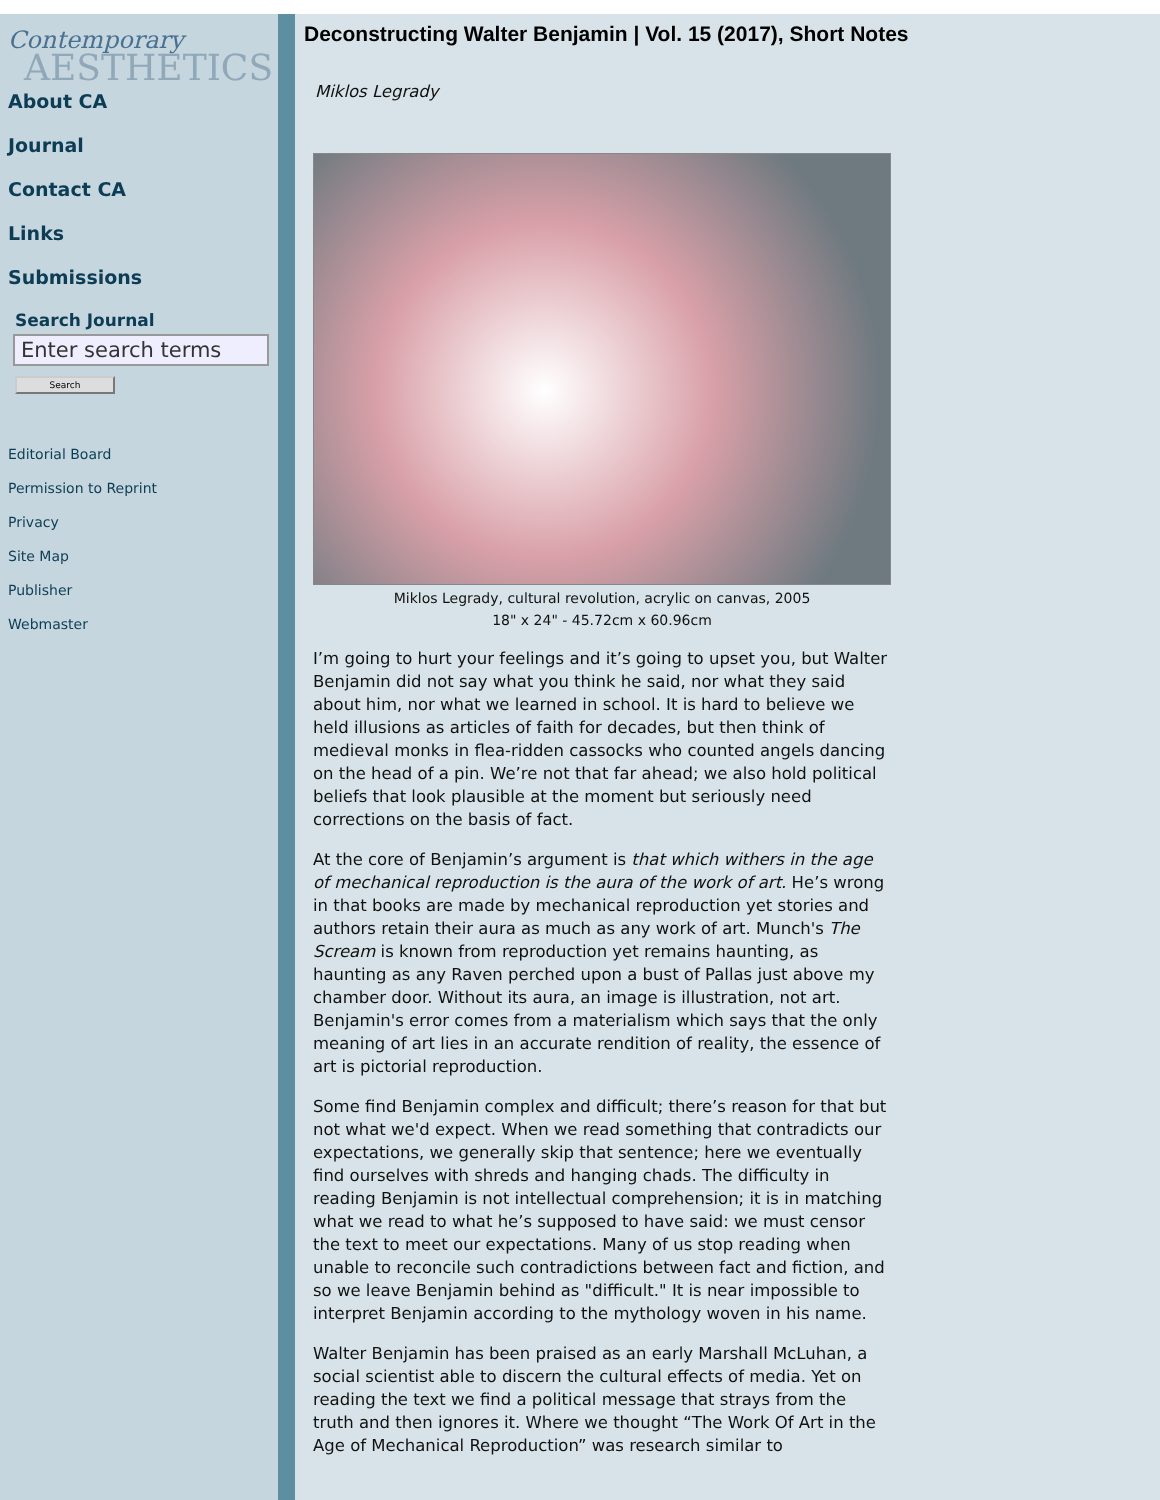Contemporary
AESTHETICS
About CA
Journal
Contact CA
Links
Submissions
Search Journal
Enter search terms
Search
Editorial Board
Permission to Reprint
Privacy
Site Map
Publisher
Webmaster
Deconstructing Walter Benjamin | Vol. 15 (2017), Short Notes
Miklos Legrady
Miklos Legrady, cultural revolution, acrylic on canvas, 2005
18" x 24" - 45.72cm x 60.96cm
I’m going to hurt your feelings and it’s going to upset you, but Walter Benjamin did not say what you think he said, nor what they said about him, nor what we learned in school. It is hard to believe we held illusions as articles of faith for decades, but then think of medieval monks in flea-ridden cassocks who counted angels dancing on the head of a pin. We’re not that far ahead; we also hold political beliefs that look plausible at the moment but seriously need corrections on the basis of fact.
At the core of Benjamin’s argument is that which withers in the age of mechanical reproduction is the aura of the work of art. He’s wrong in that books are made by mechanical reproduction yet stories and authors retain their aura as much as any work of art. Munch's The Scream is known from reproduction yet remains haunting, as haunting as any Raven perched upon a bust of Pallas just above my chamber door. Without its aura, an image is illustration, not art. Benjamin's error comes from a materialism which says that the only meaning of art lies in an accurate rendition of reality, the essence of art is pictorial reproduction.
Some find Benjamin complex and difficult; there’s reason for that but not what we'd expect. When we read something that contradicts our expectations, we generally skip that sentence; here we eventually find ourselves with shreds and hanging chads. The difficulty in reading Benjamin is not intellectual comprehension; it is in matching what we read to what he’s supposed to have said: we must censor the text to meet our expectations. Many of us stop reading when unable to reconcile such contradictions between fact and fiction, and so we leave Benjamin behind as "difficult." It is near impossible to interpret Benjamin according to the mythology woven in his name.
Walter Benjamin has been praised as an early Marshall McLuhan, a social scientist able to discern the cultural effects of media. Yet on reading the text we find a political message that strays from the truth and then ignores it. Where we thought “The Work Of Art in the Age of Mechanical Reproduction” was research similar to